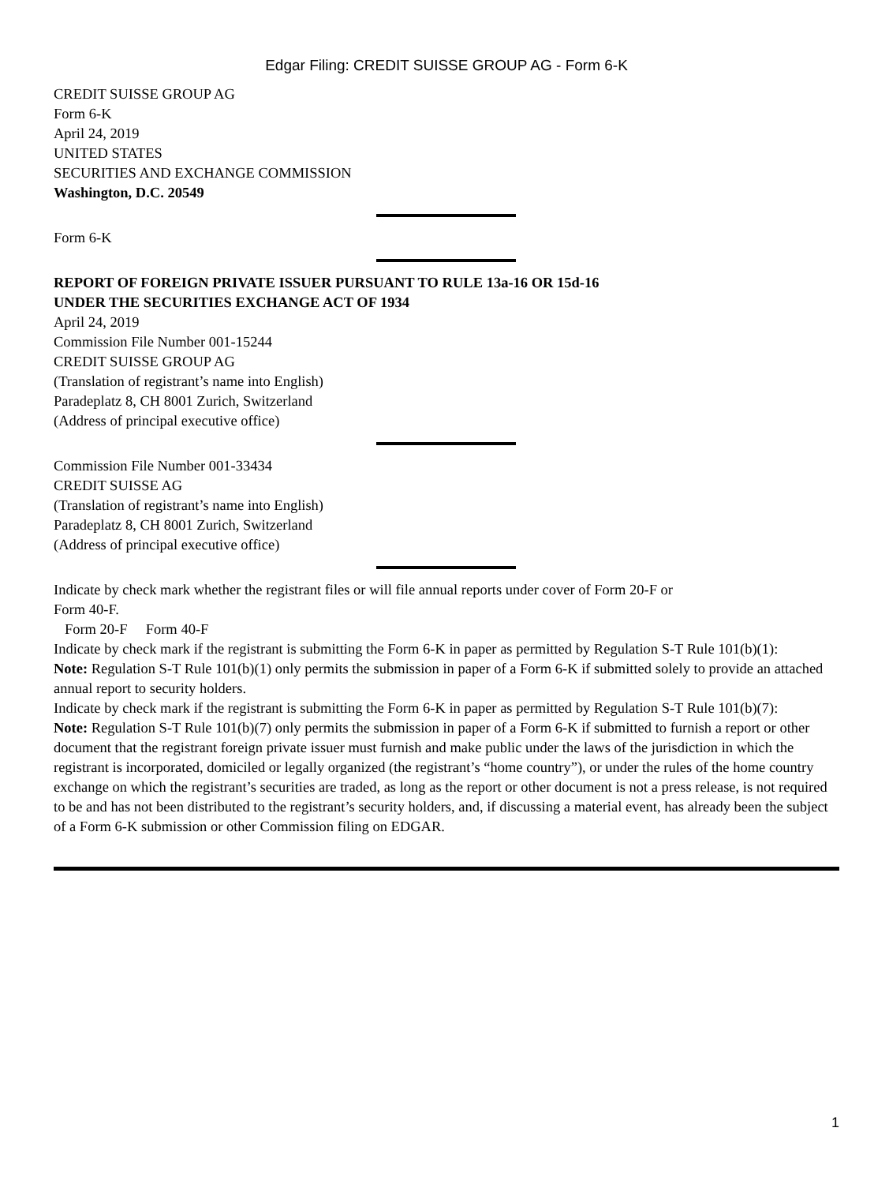Edgar Filing: CREDIT SUISSE GROUP AG - Form 6-K
CREDIT SUISSE GROUP AG
Form 6-K
April 24, 2019
UNITED STATES
SECURITIES AND EXCHANGE COMMISSION
Washington, D.C. 20549
Form 6-K
REPORT OF FOREIGN PRIVATE ISSUER PURSUANT TO RULE 13a-16 OR 15d-16
UNDER THE SECURITIES EXCHANGE ACT OF 1934
April 24, 2019
Commission File Number 001-15244
CREDIT SUISSE GROUP AG
(Translation of registrant’s name into English)
Paradeplatz 8, CH 8001 Zurich, Switzerland
(Address of principal executive office)
Commission File Number 001-33434
CREDIT SUISSE AG
(Translation of registrant’s name into English)
Paradeplatz 8, CH 8001 Zurich, Switzerland
(Address of principal executive office)
Indicate by check mark whether the registrant files or will file annual reports under cover of Form 20-F or
Form 40-F.
Form 20-F Form 40-F
Indicate by check mark if the registrant is submitting the Form 6-K in paper as permitted by Regulation S-T Rule 101(b)(1):
Note: Regulation S-T Rule 101(b)(1) only permits the submission in paper of a Form 6-K if submitted solely to provide an attached annual report to security holders.
Indicate by check mark if the registrant is submitting the Form 6-K in paper as permitted by Regulation S-T Rule 101(b)(7):
Note: Regulation S-T Rule 101(b)(7) only permits the submission in paper of a Form 6-K if submitted to furnish a report or other document that the registrant foreign private issuer must furnish and make public under the laws of the jurisdiction in which the registrant is incorporated, domiciled or legally organized (the registrant’s “home country”), or under the rules of the home country exchange on which the registrant’s securities are traded, as long as the report or other document is not a press release, is not required to be and has not been distributed to the registrant’s security holders, and, if discussing a material event, has already been the subject of a Form 6-K submission or other Commission filing on EDGAR.
1